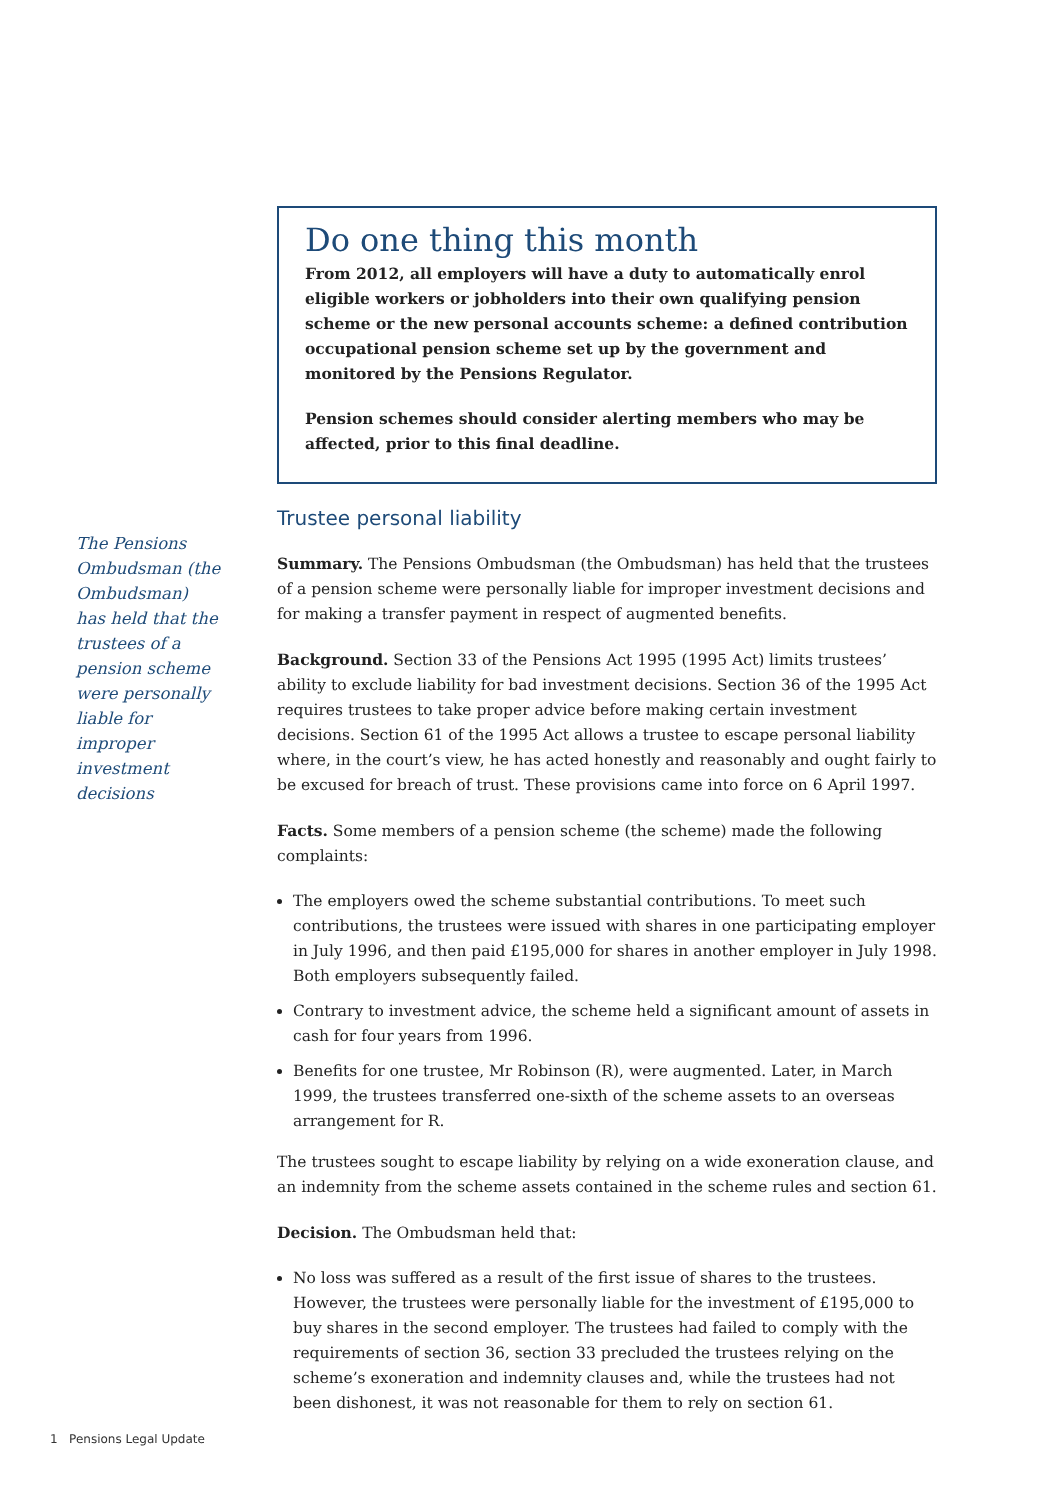The Pensions Ombudsman (the Ombudsman) has held that the trustees of a pension scheme were personally liable for improper investment decisions
Do one thing this month
From 2012, all employers will have a duty to automatically enrol eligible workers or jobholders into their own qualifying pension scheme or the new personal accounts scheme: a defined contribution occupational pension scheme set up by the government and monitored by the Pensions Regulator.
Pension schemes should consider alerting members who may be affected, prior to this final deadline.
Trustee personal liability
Summary. The Pensions Ombudsman (the Ombudsman) has held that the trustees of a pension scheme were personally liable for improper investment decisions and for making a transfer payment in respect of augmented benefits.
Background. Section 33 of the Pensions Act 1995 (1995 Act) limits trustees’ ability to exclude liability for bad investment decisions. Section 36 of the 1995 Act requires trustees to take proper advice before making certain investment decisions. Section 61 of the 1995 Act allows a trustee to escape personal liability where, in the court’s view, he has acted honestly and reasonably and ought fairly to be excused for breach of trust. These provisions came into force on 6 April 1997.
Facts. Some members of a pension scheme (the scheme) made the following complaints:
The employers owed the scheme substantial contributions. To meet such contributions, the trustees were issued with shares in one participating employer in July 1996, and then paid £195,000 for shares in another employer in July 1998. Both employers subsequently failed.
Contrary to investment advice, the scheme held a significant amount of assets in cash for four years from 1996.
Benefits for one trustee, Mr Robinson (R), were augmented. Later, in March 1999, the trustees transferred one-sixth of the scheme assets to an overseas arrangement for R.
The trustees sought to escape liability by relying on a wide exoneration clause, and an indemnity from the scheme assets contained in the scheme rules and section 61.
Decision. The Ombudsman held that:
No loss was suffered as a result of the first issue of shares to the trustees. However, the trustees were personally liable for the investment of £195,000 to buy shares in the second employer. The trustees had failed to comply with the requirements of section 36, section 33 precluded the trustees relying on the scheme’s exoneration and indemnity clauses and, while the trustees had not been dishonest, it was not reasonable for them to rely on section 61.
1 Pensions Legal Update